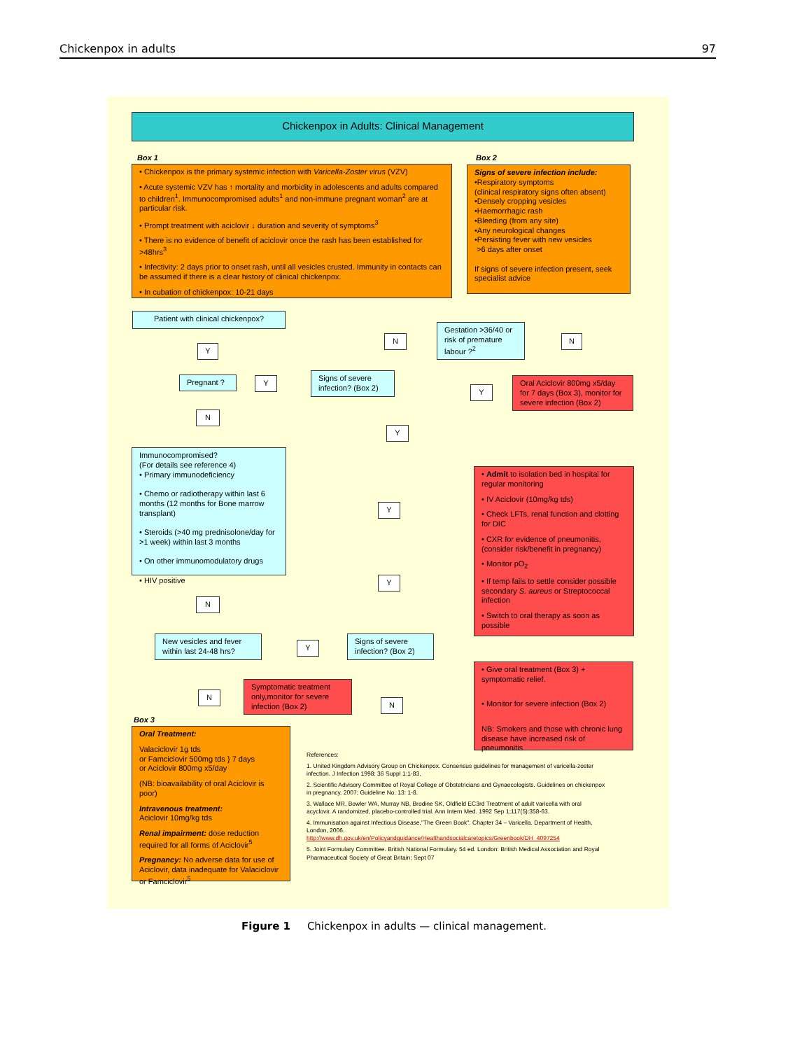Chickenpox in adults 97
Chickenpox in Adults: Clinical Management
Box 1
• Chickenpox is the primary systemic infection with Varicella-Zoster virus (VZV)
• Acute systemic VZV has ↑ mortality and morbidity in adolescents and adults compared to children<sup>1</sup>. Immunocompromised adults<sup>1</sup> and non-immune pregnant woman<sup>2</sup> are at particular risk.
• Prompt treatment with aciclovir ↓ duration and severity of symptoms<sup>3</sup>
• There is no evidence of benefit of aciclovir once the rash has been established for >48hrs<sup>3</sup>
• Infectivity: 2 days prior to onset rash, until all vesicles crusted. Immunity in contacts can be assumed if there is a clear history of clinical chickenpox.
• In cubation of chickenpox: 10-21 days
Box 2
Signs of severe infection include:
•Respiratory symptoms
(clinical respiratory signs often absent)
•Densely cropping vesicles
•Haemorrhagic rash
•Bleeding (from any site)
•Any neurological changes
•Persisting fever with new vesicles
>6 days after onset
If signs of severe infection present, seek specialist advice
Patient with clinical chickenpox?
Y
Pregnant ? Y
Signs of severe infection? (Box 2)
N
Gestation >36/40 or risk of premature labour ?<sup>2</sup>
N
Y
Oral Aciclovir 800mg x5/day for 7 days (Box 3), monitor for severe infection (Box 2)
N
Y
Immunocompromised?
(For details see reference 4)
• Primary immunodeficiency
• Chemo or radiotherapy within last 6 months (12 months for Bone marrow transplant)
• Steroids (>40 mg prednisolone/day for >1 week) within last 3 months
• On other immunomodulatory drugs
• HIV positive
Y
• Admit to isolation bed in hospital for regular monitoring
• IV Aciclovir (10mg/kg tds)
• Check LFTs, renal function and clotting for DIC
• CXR for evidence of pneumonitis, (consider risk/benefit in pregnancy)
• Monitor pO<sub>2</sub>
• If temp fails to settle consider possible secondary S. aureus or Streptococcal infection
• Switch to oral therapy as soon as possible
Y
N
New vesicles and fever within last 24-48 hrs?
Y
Signs of severe infection? (Box 2)
N
Symptomatic treatment only,monitor for severe infection (Box 2)
N
• Give oral treatment (Box 3) + symptomatic relief.
• Monitor for severe infection (Box 2)
NB: Smokers and those with chronic lung disease have increased risk of pneumonitis
Box 3
Oral Treatment:
Valaciclovir 1g tds
or Famciclovir 500mg tds } 7 days
or Aciclovir 800mg x5/day
(NB: bioavailability of oral Aciclovir is poor)
Intravenous treatment:
Aciclovir 10mg/kg tds
Renal impairment: dose reduction required for all forms of Aciclovir<sup>5</sup>
Pregnancy: No adverse data for use of Aciclovir, data inadequate for Valaciclovir or Famciclovir<sup>5</sup>
References:
1. United Kingdom Advisory Group on Chickenpox. Consensus guidelines for management of varicella-zoster infection. J Infection 1998; 36 Suppl 1:1-83.
2. Scientific Advisory Committee of Royal College of Obstetricians and Gynaecologists. Guidelines on chickenpox in pregnancy. 2007; Guideline No. 13: 1-8.
3. Wallace MR, Bowler WA, Murray NB, Brodine SK, Oldfield EC3rd Treatment of adult varicella with oral acyclovir. A randomized, placebo-controlled trial. Ann Intern Med. 1992 Sep 1;117(5):358-63.
4. Immunisation against Infectious Disease,"The Green Book". Chapter 34 – Varicella. Department of Health, London, 2006.
http://www.dh.gov.uk/en/Policyandguidance/Healthandsocialcaretopics/Greenbook/DH_4097254
5. Joint Formulary Committee. British National Formulary. 54 ed. London: British Medical Association and Royal Pharmaceutical Society of Great Britain; Sept 07
Figure 1 Chickenpox in adults — clinical management.